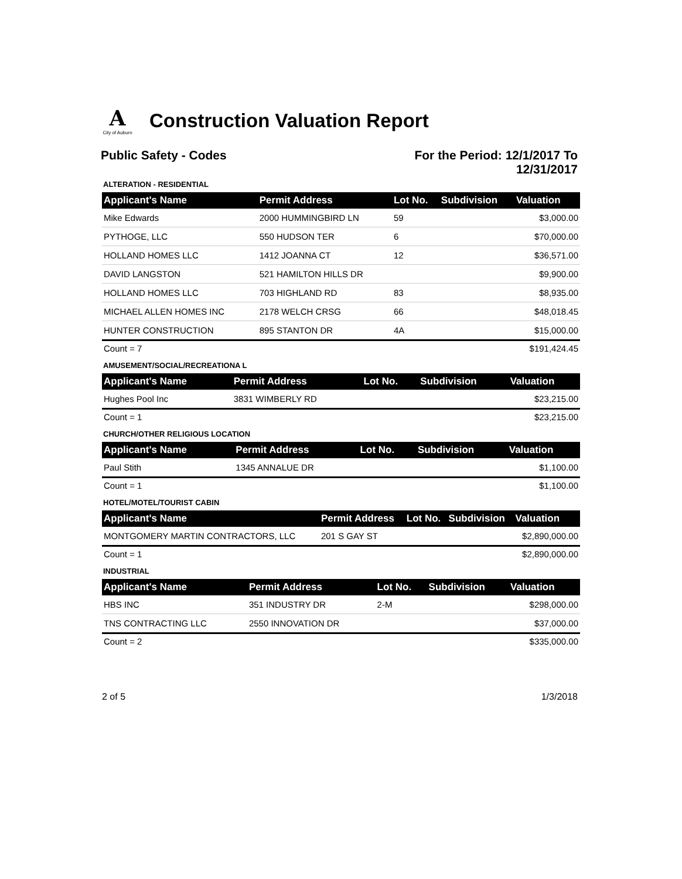A
City of Auburn
Construction Valuation Report
Public Safety - Codes For the Period: 12/1/2017 To
12/31/2017
ALTERATION - RESIDENTIAL
| Applicant's Name | Permit Address | Lot No. | Subdivision | Valuation |
| --- | --- | --- | --- | --- |
| Mike Edwards | 2000 HUMMINGBIRD LN | 59 | | $3,000.00 |
| PYTHOGE, LLC | 550 HUDSON TER | 6 | | $70,000.00 |
| HOLLAND HOMES LLC | 1412 JOANNA CT | 12 | | $36,571.00 |
| DAVID LANGSTON | 521 HAMILTON HILLS DR | | | $9,900.00 |
| HOLLAND HOMES LLC | 703 HIGHLAND RD | 83 | | $8,935.00 |
| MICHAEL ALLEN HOMES INC | 2178 WELCH CRSG | 66 | | $48,018.45 |
| HUNTER CONSTRUCTION | 895 STANTON DR | 4A | | $15,000.00 |
| Count = 7 | | | | $191,424.45 |
AMUSEMENT/SOCIAL/RECREATIONA L
| Applicant's Name | Permit Address | Lot No. | Subdivision | Valuation |
| --- | --- | --- | --- | --- |
| Hughes Pool Inc | 3831 WIMBERLY RD | | | $23,215.00 |
| Count = 1 | | | | $23,215.00 |
CHURCH/OTHER RELIGIOUS LOCATION
| Applicant's Name | Permit Address | Lot No. | Subdivision | Valuation |
| --- | --- | --- | --- | --- |
| Paul Stith | 1345 ANNALUE DR | | | $1,100.00 |
| Count = 1 | | | | $1,100.00 |
HOTEL/MOTEL/TOURIST CABIN
| Applicant's Name | Permit Address | Lot No. | Subdivision | Valuation |
| --- | --- | --- | --- | --- |
| MONTGOMERY MARTIN CONTRACTORS, LLC | 201 S GAY ST | | | $2,890,000.00 |
| Count = 1 | | | | $2,890,000.00 |
INDUSTRIAL
| Applicant's Name | Permit Address | Lot No. | Subdivision | Valuation |
| --- | --- | --- | --- | --- |
| HBS INC | 351 INDUSTRY DR | 2-M | | $298,000.00 |
| TNS CONTRACTING LLC | 2550 INNOVATION DR | | | $37,000.00 |
| Count = 2 | | | | $335,000.00 |
2 of 5 1/3/2018